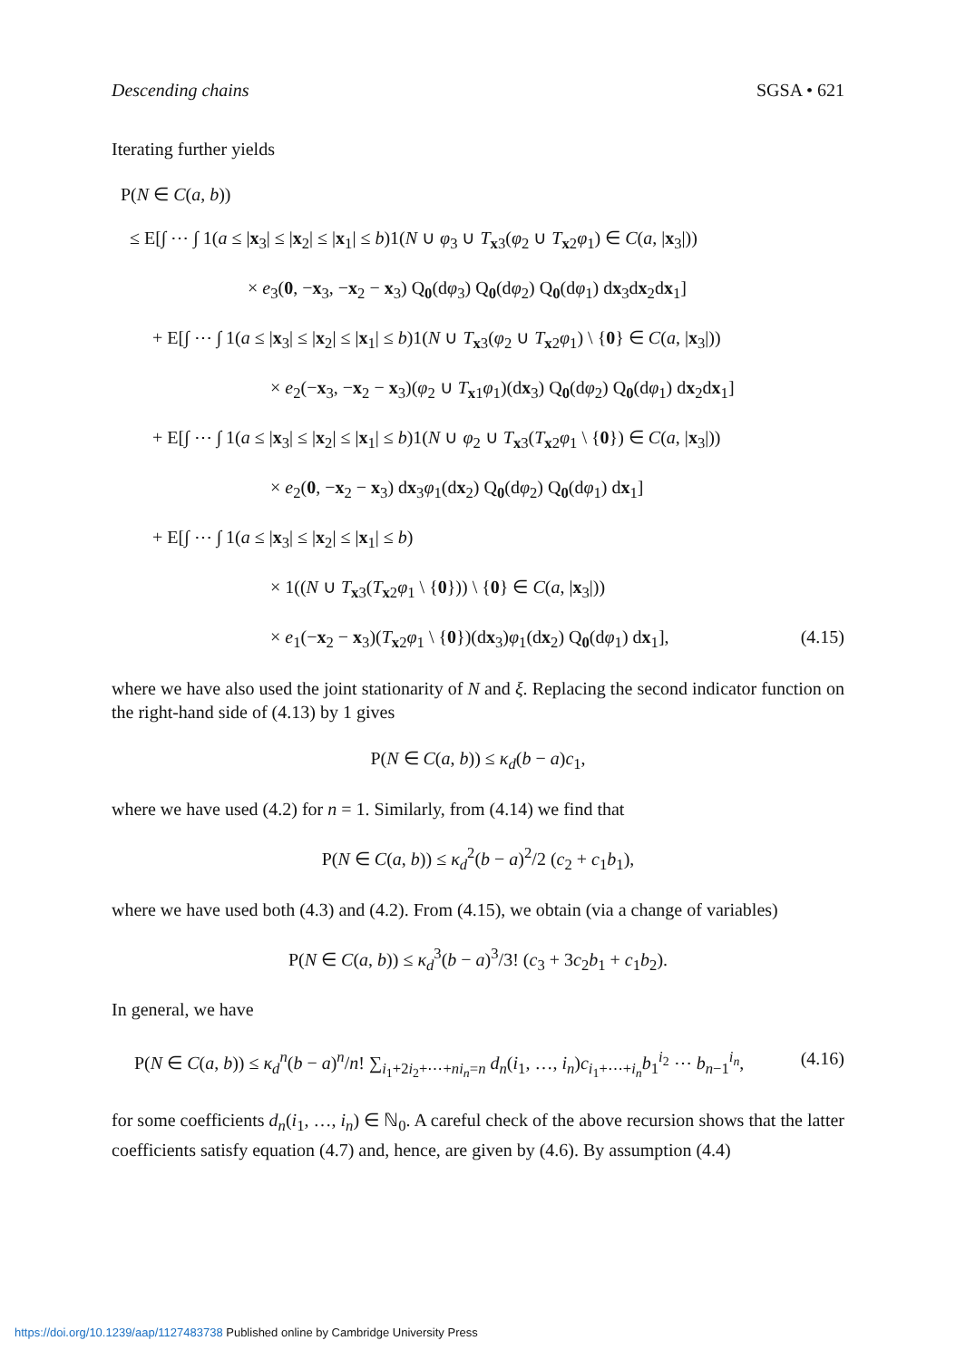Descending chains SGSA • 621
Iterating further yields
P(N ∈ C(a, b))
≤ E[∫ ⋯ ∫ 1(a ≤ |x<sub>3</sub>| ≤ |x<sub>2</sub>| ≤ |x<sub>1</sub>| ≤ b)1(N ∪ φ<sub>3</sub> ∪ T<sub>x3</sub>(φ<sub>2</sub> ∪ T<sub>x2</sub>φ<sub>1</sub>) ∈ C(a, |x<sub>3</sub>|))
× e<sub>3</sub>(0, −x<sub>3</sub>, −x<sub>2</sub> − x<sub>3</sub>) Q<sub>0</sub>(dφ<sub>3</sub>) Q<sub>0</sub>(dφ<sub>2</sub>) Q<sub>0</sub>(dφ<sub>1</sub>) dx<sub>3</sub>dx<sub>2</sub>dx<sub>1</sub>]
+ E[∫ ⋯ ∫ 1(a ≤ |x<sub>3</sub>| ≤ |x<sub>2</sub>| ≤ |x<sub>1</sub>| ≤ b)1(N ∪ T<sub>x3</sub>(φ<sub>2</sub> ∪ T<sub>x2</sub>φ<sub>1</sub>) \ {0} ∈ C(a, |x<sub>3</sub>|))
× e<sub>2</sub>(−x<sub>3</sub>, −x<sub>2</sub> − x<sub>3</sub>)(φ<sub>2</sub> ∪ T<sub>x1</sub>φ<sub>1</sub>)(dx<sub>3</sub>) Q<sub>0</sub>(dφ<sub>2</sub>) Q<sub>0</sub>(dφ<sub>1</sub>) dx<sub>2</sub>dx<sub>1</sub>]
+ E[∫ ⋯ ∫ 1(a ≤ |x<sub>3</sub>| ≤ |x<sub>2</sub>| ≤ |x<sub>1</sub>| ≤ b)1(N ∪ φ<sub>2</sub> ∪ T<sub>x3</sub>(T<sub>x2</sub>φ<sub>1</sub> \ {0}) ∈ C(a, |x<sub>3</sub>|))
× e<sub>2</sub>(0, −x<sub>2</sub> − x<sub>3</sub>) dx<sub>3</sub>φ<sub>1</sub>(dx<sub>2</sub>) Q<sub>0</sub>(dφ<sub>2</sub>) Q<sub>0</sub>(dφ<sub>1</sub>) dx<sub>1</sub>]
+ E[∫ ⋯ ∫ 1(a ≤ |x<sub>3</sub>| ≤ |x<sub>2</sub>| ≤ |x<sub>1</sub>| ≤ b)
× 1((N ∪ T<sub>x3</sub>(T<sub>x2</sub>φ<sub>1</sub> \ {0})) \ {0} ∈ C(a, |x<sub>3</sub>|))
× e<sub>1</sub>(−x<sub>2</sub> − x<sub>3</sub>)(T<sub>x2</sub>φ<sub>1</sub> \ {0})(dx<sub>3</sub>)φ<sub>1</sub>(dx<sub>2</sub>) Q<sub>0</sub>(dφ<sub>1</sub>) dx<sub>1</sub>], (4.15)
where we have also used the joint stationarity of N and ξ. Replacing the second indicator function on the right-hand side of (4.13) by 1 gives
P(N ∈ C(a, b)) ≤ κ<sub>d</sub>(b − a)c<sub>1</sub>,
where we have used (4.2) for n = 1. Similarly, from (4.14) we find that
P(N ∈ C(a, b)) ≤ κ<sub>d</sub><sup>2</sup>(b − a)<sup>2</sup>/2 (c<sub>2</sub> + c<sub>1</sub>b<sub>1</sub>),
where we have used both (4.3) and (4.2). From (4.15), we obtain (via a change of variables)
P(N ∈ C(a, b)) ≤ κ<sub>d</sub><sup>3</sup>(b − a)<sup>3</sup>/3! (c<sub>3</sub> + 3c<sub>2</sub>b<sub>1</sub> + c<sub>1</sub>b<sub>2</sub>).
In general, we have
P(N ∈ C(a, b)) ≤ κ<sub>d</sub><sup>n</sup>(b − a)<sup>n</sup>/n! ∑<sub>i<sub>1</sub>+2i<sub>2</sub>+⋯+ni<sub>n</sub>=n</sub> d<sub>n</sub>(i<sub>1</sub>, …, i<sub>n</sub>)c<sub>i<sub>1</sub>+⋯+i<sub>n</sub></sub>b<sub>1</sub><sup>i<sub>2</sub></sup> ⋯ b<sub>n−1</sub><sup>i<sub>n</sub></sup>, (4.16)
for some coefficients d<sub>n</sub>(i<sub>1</sub>, …, i<sub>n</sub>) ∈ ℕ<sub>0</sub>. A careful check of the above recursion shows that the latter coefficients satisfy equation (4.7) and, hence, are given by (4.6). By assumption (4.4)
https://doi.org/10.1239/aap/1127483738 Published online by Cambridge University Press